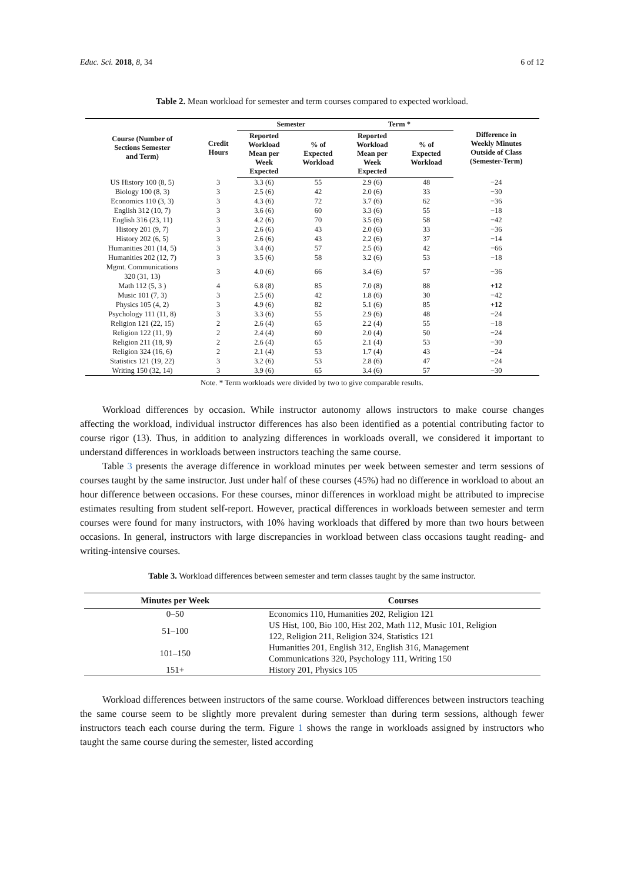Educ. Sci. 2018, 8, 34 6 of 12
Table 2. Mean workload for semester and term courses compared to expected workload.
| Course (Number of Sections Semester and Term) | Credit Hours | Semester | | Term * | | Difference in Weekly Minutes Outside of Class (Semester-Term) |
| --- | --- | --- | --- | --- | --- | --- |
| | | Reported Workload Mean per Week Expected | % of Expected Workload | Reported Workload Mean per Week Expected | % of Expected Workload | |
| US History 100 (8, 5) | 3 | 3.3 (6) | 55 | 2.9 (6) | 48 | −24 |
| Biology 100 (8, 3) | 3 | 2.5 (6) | 42 | 2.0 (6) | 33 | −30 |
| Economics 110 (3, 3) | 3 | 4.3 (6) | 72 | 3.7 (6) | 62 | −36 |
| English 312 (10, 7) | 3 | 3.6 (6) | 60 | 3.3 (6) | 55 | −18 |
| English 316 (23, 11) | 3 | 4.2 (6) | 70 | 3.5 (6) | 58 | −42 |
| History 201 (9, 7) | 3 | 2.6 (6) | 43 | 2.0 (6) | 33 | −36 |
| History 202 (6, 5) | 3 | 2.6 (6) | 43 | 2.2 (6) | 37 | −14 |
| Humanities 201 (14, 5) | 3 | 3.4 (6) | 57 | 2.5 (6) | 42 | −66 |
| Humanities 202 (12, 7) | 3 | 3.5 (6) | 58 | 3.2 (6) | 53 | −18 |
| Mgmt. Communications 320 (31, 13) | 3 | 4.0 (6) | 66 | 3.4 (6) | 57 | −36 |
| Math 112 (5, 3 ) | 4 | 6.8 (8) | 85 | 7.0 (8) | 88 | +12 |
| Music 101 (7, 3) | 3 | 2.5 (6) | 42 | 1.8 (6) | 30 | −42 |
| Physics 105 (4, 2) | 3 | 4.9 (6) | 82 | 5.1 (6) | 85 | +12 |
| Psychology 111 (11, 8) | 3 | 3.3 (6) | 55 | 2.9 (6) | 48 | −24 |
| Religion 121 (22, 15) | 2 | 2.6 (4) | 65 | 2.2 (4) | 55 | −18 |
| Religion 122 (11, 9) | 2 | 2.4 (4) | 60 | 2.0 (4) | 50 | −24 |
| Religion 211 (18, 9) | 2 | 2.6 (4) | 65 | 2.1 (4) | 53 | −30 |
| Religion 324 (16, 6) | 2 | 2.1 (4) | 53 | 1.7 (4) | 43 | −24 |
| Statistics 121 (19, 22) | 3 | 3.2 (6) | 53 | 2.8 (6) | 47 | −24 |
| Writing 150 (32, 14) | 3 | 3.9 (6) | 65 | 3.4 (6) | 57 | −30 |
Note. * Term workloads were divided by two to give comparable results.
Workload differences by occasion. While instructor autonomy allows instructors to make course changes affecting the workload, individual instructor differences has also been identified as a potential contributing factor to course rigor (13). Thus, in addition to analyzing differences in workloads overall, we considered it important to understand differences in workloads between instructors teaching the same course.
Table 3 presents the average difference in workload minutes per week between semester and term sessions of courses taught by the same instructor. Just under half of these courses (45%) had no difference in workload to about an hour difference between occasions. For these courses, minor differences in workload might be attributed to imprecise estimates resulting from student self-report. However, practical differences in workloads between semester and term courses were found for many instructors, with 10% having workloads that differed by more than two hours between occasions. In general, instructors with large discrepancies in workload between class occasions taught reading- and writing-intensive courses.
Table 3. Workload differences between semester and term classes taught by the same instructor.
| Minutes per Week | Courses |
| --- | --- |
| 0–50 | Economics 110, Humanities 202, Religion 121 |
| 51–100 | US Hist, 100, Bio 100, Hist 202, Math 112, Music 101, Religion 122, Religion 211, Religion 324, Statistics 121 |
| 101–150 | Humanities 201, English 312, English 316, Management Communications 320, Psychology 111, Writing 150 |
| 151+ | History 201, Physics 105 |
Workload differences between instructors of the same course. Workload differences between instructors teaching the same course seem to be slightly more prevalent during semester than during term sessions, although fewer instructors teach each course during the term. Figure 1 shows the range in workloads assigned by instructors who taught the same course during the semester, listed according